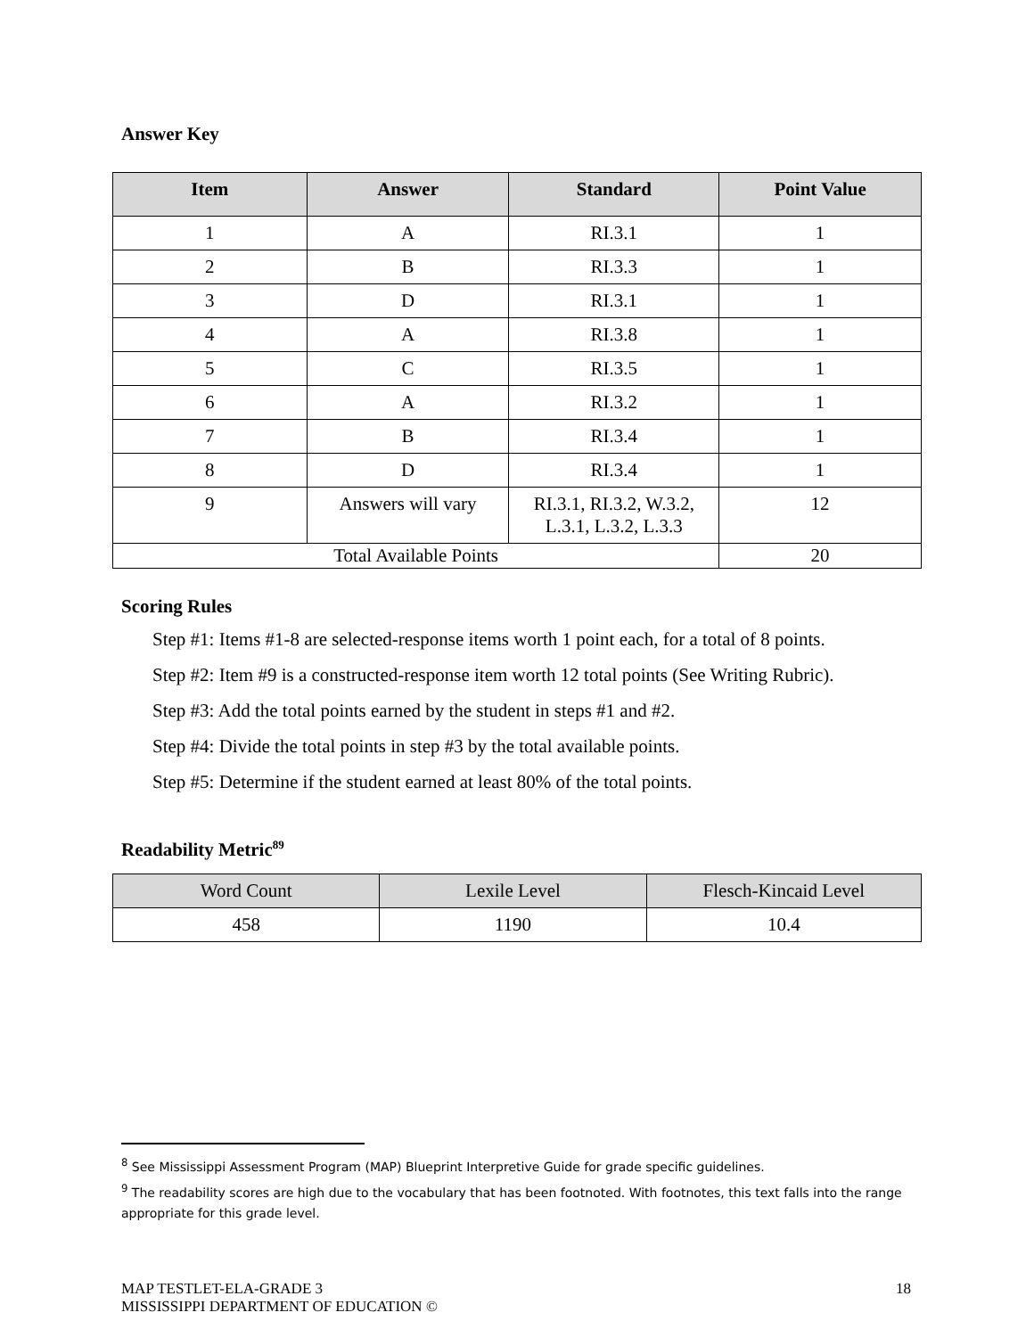Answer Key
| Item | Answer | Standard | Point Value |
| --- | --- | --- | --- |
| 1 | A | RI.3.1 | 1 |
| 2 | B | RI.3.3 | 1 |
| 3 | D | RI.3.1 | 1 |
| 4 | A | RI.3.8 | 1 |
| 5 | C | RI.3.5 | 1 |
| 6 | A | RI.3.2 | 1 |
| 7 | B | RI.3.4 | 1 |
| 8 | D | RI.3.4 | 1 |
| 9 | Answers will vary | RI.3.1, RI.3.2, W.3.2, L.3.1, L.3.2, L.3.3 | 12 |
| Total Available Points | | | 20 |
Scoring Rules
Step #1: Items #1-8 are selected-response items worth 1 point each, for a total of 8 points.
Step #2: Item #9 is a constructed-response item worth 12 total points (See Writing Rubric).
Step #3: Add the total points earned by the student in steps #1 and #2.
Step #4: Divide the total points in step #3 by the total available points.
Step #5: Determine if the student earned at least 80% of the total points.
Readability Metric<sup>89</sup>
| Word Count | Lexile Level | Flesch-Kincaid Level |
| 458 | 1190 | 10.4 |
<sup>8</sup> See Mississippi Assessment Program (MAP) Blueprint Interpretive Guide for grade specific guidelines.
<sup>9</sup> The readability scores are high due to the vocabulary that has been footnoted. With footnotes, this text falls into the range appropriate for this grade level.
MAP TESTLET-ELA-GRADE 3
MISSISSIPPI DEPARTMENT OF EDUCATION ©
18